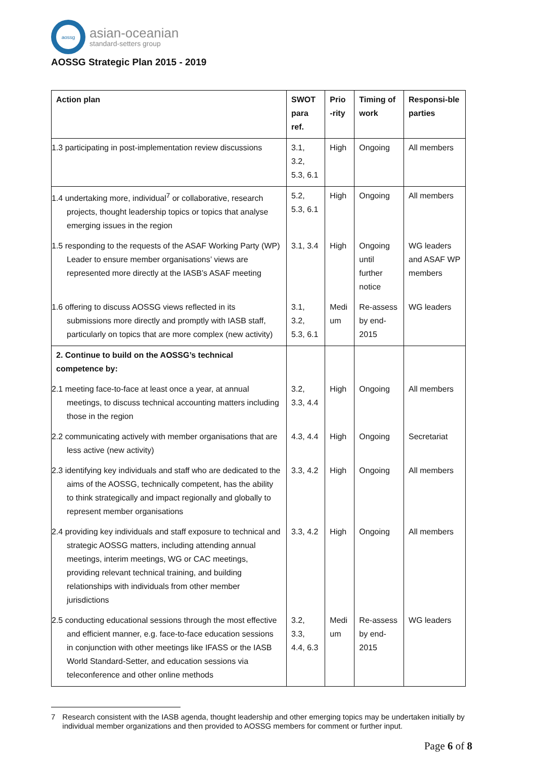aossg
asian-oceanian
standard-setters group
AOSSG Strategic Plan 2015 - 2019
| Action plan | SWOT para ref. | Prio -rity | Timing of work | Responsi-ble parties |
| --- | --- | --- | --- | --- |
| 1.3 participating in post-implementation review discussions | 3.1, 3.2, 5.3, 6.1 | High | Ongoing | All members |
| 1.4 undertaking more, individual<sup>7</sup> or collaborative, research projects, thought leadership topics or topics that analyse emerging issues in the region | 5.2, 5.3, 6.1 | High | Ongoing | All members |
| 1.5 responding to the requests of the ASAF Working Party (WP) Leader to ensure member organisations’ views are represented more directly at the IASB’s ASAF meeting | 3.1, 3.4 | High | Ongoing until further notice | WG leaders and ASAF WP members |
| 1.6 offering to discuss AOSSG views reflected in its submissions more directly and promptly with IASB staff, particularly on topics that are more complex (new activity) | 3.1, 3.2, 5.3, 6.1 | Medi um | Re-assess by end-2015 | WG leaders |
| 2. Continue to build on the AOSSG’s technical competence by: | | | | |
| 2.1 meeting face-to-face at least once a year, at annual meetings, to discuss technical accounting matters including those in the region | 3.2, 3.3, 4.4 | High | Ongoing | All members |
| 2.2 communicating actively with member organisations that are less active (new activity) | 4.3, 4.4 | High | Ongoing | Secretariat |
| 2.3 identifying key individuals and staff who are dedicated to the aims of the AOSSG, technically competent, has the ability to think strategically and impact regionally and globally to represent member organisations | 3.3, 4.2 | High | Ongoing | All members |
| 2.4 providing key individuals and staff exposure to technical and strategic AOSSG matters, including attending annual meetings, interim meetings, WG or CAC meetings, providing relevant technical training, and building relationships with individuals from other member jurisdictions | 3.3, 4.2 | High | Ongoing | All members |
| 2.5 conducting educational sessions through the most effective and efficient manner, e.g. face-to-face education sessions in conjunction with other meetings like IFASS or the IASB World Standard-Setter, and education sessions via teleconference and other online methods | 3.2, 3.3, 4.4, 6.3 | Medi um | Re-assess by end-2015 | WG leaders |
7 Research consistent with the IASB agenda, thought leadership and other emerging topics may be undertaken initially by individual member organizations and then provided to AOSSG members for comment or further input.
Page 6 of 8